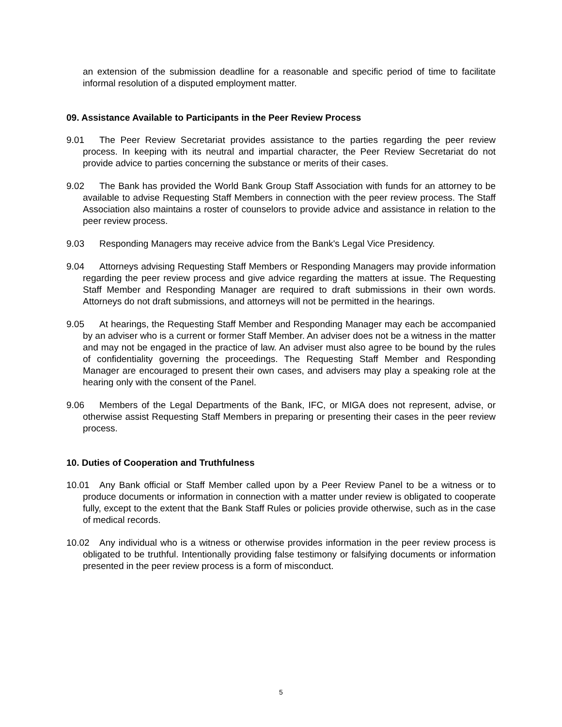an extension of the submission deadline for a reasonable and specific period of time to facilitate informal resolution of a disputed employment matter.
09. Assistance Available to Participants in the Peer Review Process
9.01 The Peer Review Secretariat provides assistance to the parties regarding the peer review process. In keeping with its neutral and impartial character, the Peer Review Secretariat do not provide advice to parties concerning the substance or merits of their cases.
9.02 The Bank has provided the World Bank Group Staff Association with funds for an attorney to be available to advise Requesting Staff Members in connection with the peer review process. The Staff Association also maintains a roster of counselors to provide advice and assistance in relation to the peer review process.
9.03 Responding Managers may receive advice from the Bank's Legal Vice Presidency.
9.04 Attorneys advising Requesting Staff Members or Responding Managers may provide information regarding the peer review process and give advice regarding the matters at issue. The Requesting Staff Member and Responding Manager are required to draft submissions in their own words. Attorneys do not draft submissions, and attorneys will not be permitted in the hearings.
9.05 At hearings, the Requesting Staff Member and Responding Manager may each be accompanied by an adviser who is a current or former Staff Member. An adviser does not be a witness in the matter and may not be engaged in the practice of law. An adviser must also agree to be bound by the rules of confidentiality governing the proceedings. The Requesting Staff Member and Responding Manager are encouraged to present their own cases, and advisers may play a speaking role at the hearing only with the consent of the Panel.
9.06 Members of the Legal Departments of the Bank, IFC, or MIGA does not represent, advise, or otherwise assist Requesting Staff Members in preparing or presenting their cases in the peer review process.
10. Duties of Cooperation and Truthfulness
10.01 Any Bank official or Staff Member called upon by a Peer Review Panel to be a witness or to produce documents or information in connection with a matter under review is obligated to cooperate fully, except to the extent that the Bank Staff Rules or policies provide otherwise, such as in the case of medical records.
10.02 Any individual who is a witness or otherwise provides information in the peer review process is obligated to be truthful. Intentionally providing false testimony or falsifying documents or information presented in the peer review process is a form of misconduct.
5